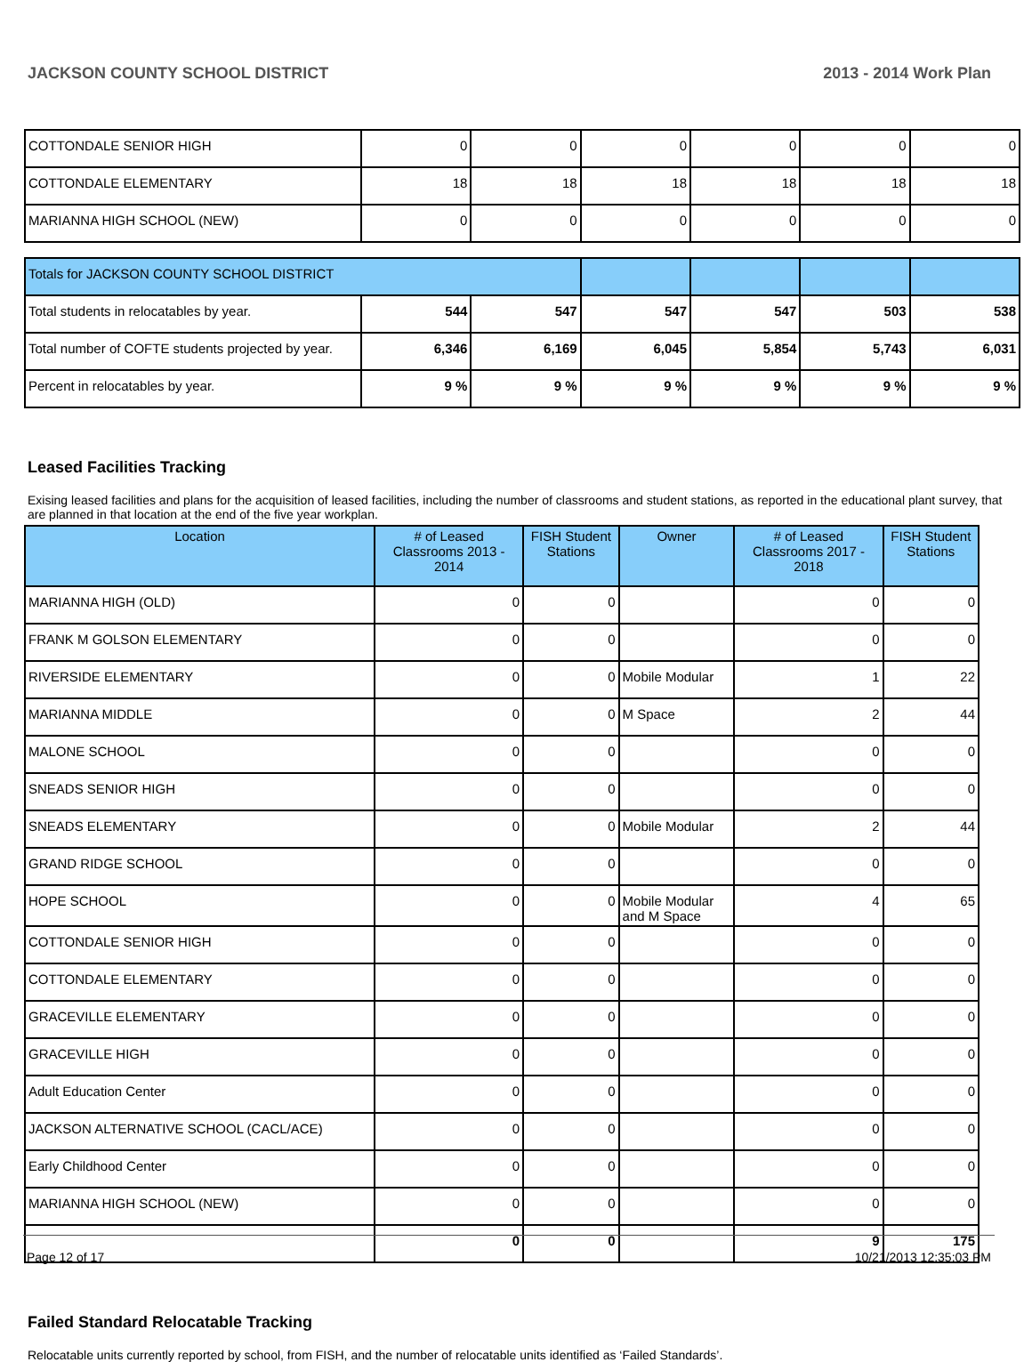JACKSON COUNTY SCHOOL DISTRICT 2013 - 2014 Work Plan
| COTTONDALE SENIOR HIGH | 0 | 0 | 0 | 0 | 0 | 0 |
| COTTONDALE ELEMENTARY | 18 | 18 | 18 | 18 | 18 | 18 |
| MARIANNA HIGH SCHOOL (NEW) | 0 | 0 | 0 | 0 | 0 | 0 |
| Totals for JACKSON COUNTY SCHOOL DISTRICT | | | | | | |
| Total students in relocatables by year. | 544 | 547 | 547 | 547 | 503 | 538 |
| Total number of COFTE students projected by year. | 6,346 | 6,169 | 6,045 | 5,854 | 5,743 | 6,031 |
| Percent in relocatables by year. | 9 % | 9 % | 9 % | 9 % | 9 % | 9 % |
Leased Facilities Tracking
Exising leased facilities and plans for the acquisition of leased facilities, including the number of classrooms and student stations, as reported in the educational plant survey, that are planned in that location at the end of the five year workplan.
| Location | # of Leased Classrooms 2013 - 2014 | FISH Student Stations | Owner | # of Leased Classrooms 2017 - 2018 | FISH Student Stations |
| --- | --- | --- | --- | --- | --- |
| MARIANNA HIGH (OLD) | 0 | 0 | | 0 | 0 |
| FRANK M GOLSON ELEMENTARY | 0 | 0 | | 0 | 0 |
| RIVERSIDE ELEMENTARY | 0 | 0 | Mobile Modular | 1 | 22 |
| MARIANNA MIDDLE | 0 | 0 | M Space | 2 | 44 |
| MALONE SCHOOL | 0 | 0 | | 0 | 0 |
| SNEADS SENIOR HIGH | 0 | 0 | | 0 | 0 |
| SNEADS ELEMENTARY | 0 | 0 | Mobile Modular | 2 | 44 |
| GRAND RIDGE SCHOOL | 0 | 0 | | 0 | 0 |
| HOPE SCHOOL | 0 | 0 | Mobile Modular and M Space | 4 | 65 |
| COTTONDALE SENIOR HIGH | 0 | 0 | | 0 | 0 |
| COTTONDALE ELEMENTARY | 0 | 0 | | 0 | 0 |
| GRACEVILLE ELEMENTARY | 0 | 0 | | 0 | 0 |
| GRACEVILLE HIGH | 0 | 0 | | 0 | 0 |
| Adult Education Center | 0 | 0 | | 0 | 0 |
| JACKSON ALTERNATIVE SCHOOL (CACL/ACE) | 0 | 0 | | 0 | 0 |
| Early Childhood Center | 0 | 0 | | 0 | 0 |
| MARIANNA HIGH SCHOOL (NEW) | 0 | 0 | | 0 | 0 |
| | 0 | 0 | | 9 | 175 |
Failed Standard Relocatable Tracking
Relocatable units currently reported by school, from FISH, and the number of relocatable units identified as ‘Failed Standards’.
Page 12 of 17 10/21/2013 12:35:03 PM